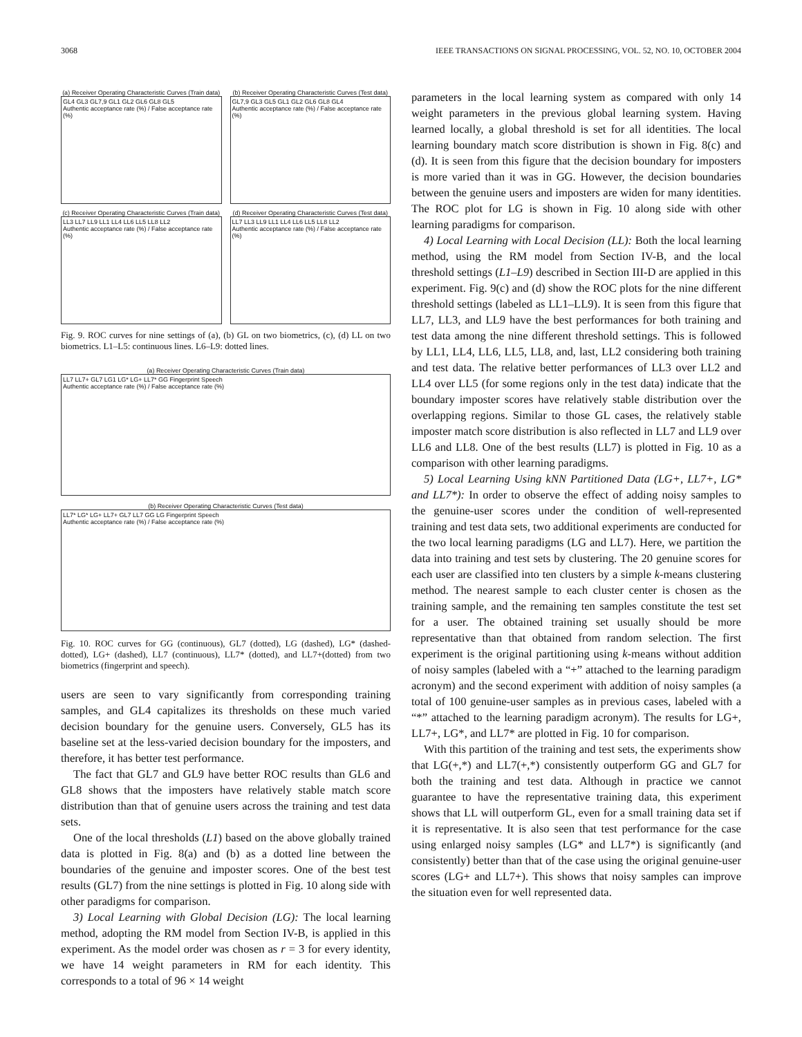3068 IEEE TRANSACTIONS ON SIGNAL PROCESSING, VOL. 52, NO. 10, OCTOBER 2004
(a) Receiver Operating Characteristic Curves (Train data)
GL4 GL3 GL7,9 GL1 GL2 GL6 GL8 GL5
Authentic acceptance rate (%) / False acceptance rate (%)
(b) Receiver Operating Characteristic Curves (Test data)
GL7,9 GL3 GL5 GL1 GL2 GL6 GL8 GL4
Authentic acceptance rate (%) / False acceptance rate (%)
(c) Receiver Operating Characteristic Curves (Train data)
LL3 LL7 LL9 LL1 LL4 LL6 LL5 LL8 LL2
Authentic acceptance rate (%) / False acceptance rate (%)
(d) Receiver Operating Characteristic Curves (Test data)
LL7 LL3 LL9 LL1 LL4 LL6 LL5 LL8 LL2
Authentic acceptance rate (%) / False acceptance rate (%)
Fig. 9. ROC curves for nine settings of (a), (b) GL on two biometrics, (c), (d) LL on two biometrics. L1–L5: continuous lines. L6–L9: dotted lines.
(a) Receiver Operating Characteristic Curves (Train data)
LL7 LL7+ GL7 LG1 LG* LG+ LL7* GG Fingerprint Speech
Authentic acceptance rate (%) / False acceptance rate (%)
(b) Receiver Operating Characteristic Curves (Test data)
LL7* LG* LG+ LL7+ GL7 LL7 GG LG Fingerprint Speech
Authentic acceptance rate (%) / False acceptance rate (%)
Fig. 10. ROC curves for GG (continuous), GL7 (dotted), LG (dashed), LG* (dashed-dotted), LG+ (dashed), LL7 (continuous), LL7* (dotted), and LL7+(dotted) from two biometrics (fingerprint and speech).
users are seen to vary significantly from corresponding training samples, and GL4 capitalizes its thresholds on these much varied decision boundary for the genuine users. Conversely, GL5 has its baseline set at the less-varied decision boundary for the imposters, and therefore, it has better test performance.
The fact that GL7 and GL9 have better ROC results than GL6 and GL8 shows that the imposters have relatively stable match score distribution than that of genuine users across the training and test data sets.
One of the local thresholds (L1) based on the above globally trained data is plotted in Fig. 8(a) and (b) as a dotted line between the boundaries of the genuine and imposter scores. One of the best test results (GL7) from the nine settings is plotted in Fig. 10 along side with other paradigms for comparison.
3) Local Learning with Global Decision (LG): The local learning method, adopting the RM model from Section IV-B, is applied in this experiment. As the model order was chosen as r = 3 for every identity, we have 14 weight parameters in RM for each identity. This corresponds to a total of 96 × 14 weight
parameters in the local learning system as compared with only 14 weight parameters in the previous global learning system. Having learned locally, a global threshold is set for all identities. The local learning boundary match score distribution is shown in Fig. 8(c) and (d). It is seen from this figure that the decision boundary for imposters is more varied than it was in GG. However, the decision boundaries between the genuine users and imposters are widen for many identities. The ROC plot for LG is shown in Fig. 10 along side with other learning paradigms for comparison.
4) Local Learning with Local Decision (LL): Both the local learning method, using the RM model from Section IV-B, and the local threshold settings (L1–L9) described in Section III-D are applied in this experiment. Fig. 9(c) and (d) show the ROC plots for the nine different threshold settings (labeled as LL1–LL9). It is seen from this figure that LL7, LL3, and LL9 have the best performances for both training and test data among the nine different threshold settings. This is followed by LL1, LL4, LL6, LL5, LL8, and, last, LL2 considering both training and test data. The relative better performances of LL3 over LL2 and LL4 over LL5 (for some regions only in the test data) indicate that the boundary imposter scores have relatively stable distribution over the overlapping regions. Similar to those GL cases, the relatively stable imposter match score distribution is also reflected in LL7 and LL9 over LL6 and LL8. One of the best results (LL7) is plotted in Fig. 10 as a comparison with other learning paradigms.
5) Local Learning Using kNN Partitioned Data (LG+, LL7+, LG* and LL7*): In order to observe the effect of adding noisy samples to the genuine-user scores under the condition of well-represented training and test data sets, two additional experiments are conducted for the two local learning paradigms (LG and LL7). Here, we partition the data into training and test sets by clustering. The 20 genuine scores for each user are classified into ten clusters by a simple k-means clustering method. The nearest sample to each cluster center is chosen as the training sample, and the remaining ten samples constitute the test set for a user. The obtained training set usually should be more representative than that obtained from random selection. The first experiment is the original partitioning using k-means without addition of noisy samples (labeled with a “+” attached to the learning paradigm acronym) and the second experiment with addition of noisy samples (a total of 100 genuine-user samples as in previous cases, labeled with a “*” attached to the learning paradigm acronym). The results for LG+, LL7+, LG*, and LL7* are plotted in Fig. 10 for comparison.
With this partition of the training and test sets, the experiments show that LG(+,*) and LL7(+,*) consistently outperform GG and GL7 for both the training and test data. Although in practice we cannot guarantee to have the representative training data, this experiment shows that LL will outperform GL, even for a small training data set if it is representative. It is also seen that test performance for the case using enlarged noisy samples (LG* and LL7*) is significantly (and consistently) better than that of the case using the original genuine-user scores (LG+ and LL7+). This shows that noisy samples can improve the situation even for well represented data.